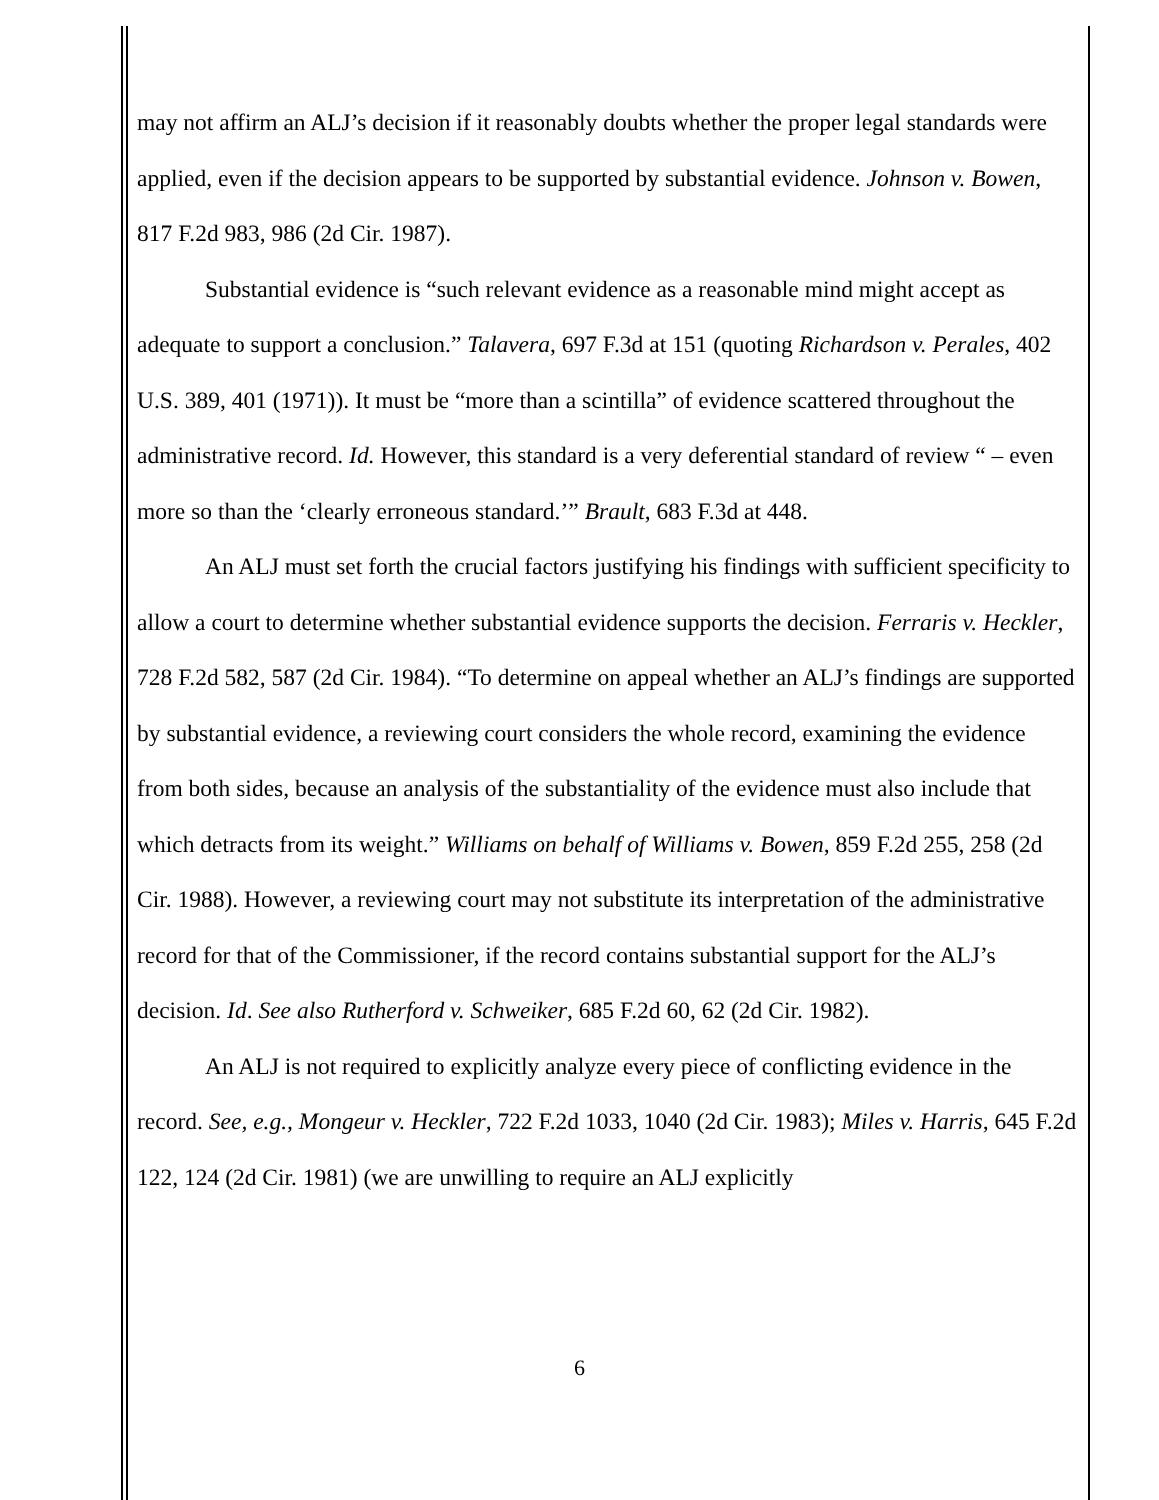may not affirm an ALJ’s decision if it reasonably doubts whether the proper legal standards were applied, even if the decision appears to be supported by substantial evidence. Johnson v. Bowen, 817 F.2d 983, 986 (2d Cir. 1987).
Substantial evidence is “such relevant evidence as a reasonable mind might accept as adequate to support a conclusion.” Talavera, 697 F.3d at 151 (quoting Richardson v. Perales, 402 U.S. 389, 401 (1971)). It must be “more than a scintilla” of evidence scattered throughout the administrative record. Id. However, this standard is a very deferential standard of review “ – even more so than the ‘clearly erroneous standard.’” Brault, 683 F.3d at 448.
An ALJ must set forth the crucial factors justifying his findings with sufficient specificity to allow a court to determine whether substantial evidence supports the decision. Ferraris v. Heckler, 728 F.2d 582, 587 (2d Cir. 1984). “To determine on appeal whether an ALJ’s findings are supported by substantial evidence, a reviewing court considers the whole record, examining the evidence from both sides, because an analysis of the substantiality of the evidence must also include that which detracts from its weight.” Williams on behalf of Williams v. Bowen, 859 F.2d 255, 258 (2d Cir. 1988). However, a reviewing court may not substitute its interpretation of the administrative record for that of the Commissioner, if the record contains substantial support for the ALJ’s decision. Id. See also Rutherford v. Schweiker, 685 F.2d 60, 62 (2d Cir. 1982).
An ALJ is not required to explicitly analyze every piece of conflicting evidence in the record. See, e.g., Mongeur v. Heckler, 722 F.2d 1033, 1040 (2d Cir. 1983); Miles v. Harris, 645 F.2d 122, 124 (2d Cir. 1981) (we are unwilling to require an ALJ explicitly
6